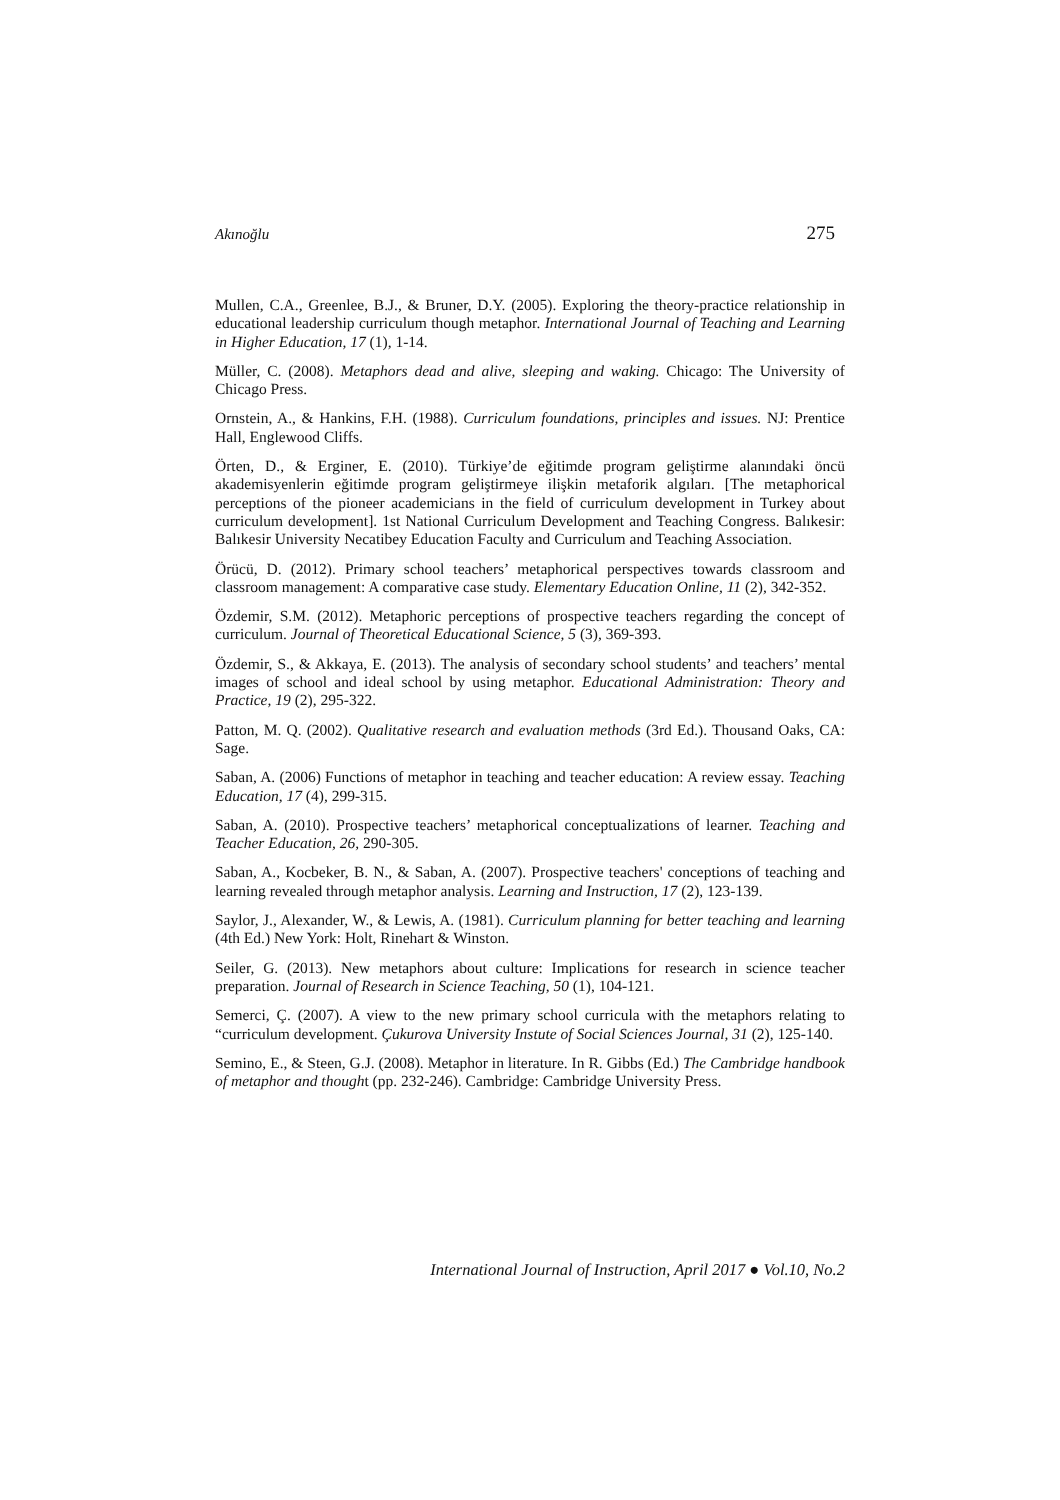Akınoğlu 275
Mullen, C.A., Greenlee, B.J., & Bruner, D.Y. (2005). Exploring the theory-practice relationship in educational leadership curriculum though metaphor. International Journal of Teaching and Learning in Higher Education, 17 (1), 1-14.
Müller, C. (2008). Metaphors dead and alive, sleeping and waking. Chicago: The University of Chicago Press.
Ornstein, A., & Hankins, F.H. (1988). Curriculum foundations, principles and issues. NJ: Prentice Hall, Englewood Cliffs.
Örten, D., & Erginer, E. (2010). Türkiye’de eğitimde program geliştirme alanındaki öncü akademisyenlerin eğitimde program geliştirmeye ilişkin metaforik algıları. [The metaphorical perceptions of the pioneer academicians in the field of curriculum development in Turkey about curriculum development]. 1st National Curriculum Development and Teaching Congress. Balıkesir: Balıkesir University Necatibey Education Faculty and Curriculum and Teaching Association.
Örücü, D. (2012). Primary school teachers’ metaphorical perspectives towards classroom and classroom management: A comparative case study. Elementary Education Online, 11 (2), 342-352.
Özdemir, S.M. (2012). Metaphoric perceptions of prospective teachers regarding the concept of curriculum. Journal of Theoretical Educational Science, 5 (3), 369-393.
Özdemir, S., & Akkaya, E. (2013). The analysis of secondary school students’ and teachers’ mental images of school and ideal school by using metaphor. Educational Administration: Theory and Practice, 19 (2), 295-322.
Patton, M. Q. (2002). Qualitative research and evaluation methods (3rd Ed.). Thousand Oaks, CA: Sage.
Saban, A. (2006) Functions of metaphor in teaching and teacher education: A review essay. Teaching Education, 17 (4), 299-315.
Saban, A. (2010). Prospective teachers’ metaphorical conceptualizations of learner. Teaching and Teacher Education, 26, 290-305.
Saban, A., Kocbeker, B. N., & Saban, A. (2007). Prospective teachers' conceptions of teaching and learning revealed through metaphor analysis. Learning and Instruction, 17 (2), 123-139.
Saylor, J., Alexander, W., & Lewis, A. (1981). Curriculum planning for better teaching and learning (4th Ed.) New York: Holt, Rinehart & Winston.
Seiler, G. (2013). New metaphors about culture: Implications for research in science teacher preparation. Journal of Research in Science Teaching, 50 (1), 104-121.
Semerci, Ç. (2007). A view to the new primary school curricula with the metaphors relating to “curriculum development. Çukurova University Instute of Social Sciences Journal, 31 (2), 125-140.
Semino, E., & Steen, G.J. (2008). Metaphor in literature. In R. Gibbs (Ed.) The Cambridge handbook of metaphor and thought (pp. 232-246). Cambridge: Cambridge University Press.
International Journal of Instruction, April 2017 ● Vol.10, No.2